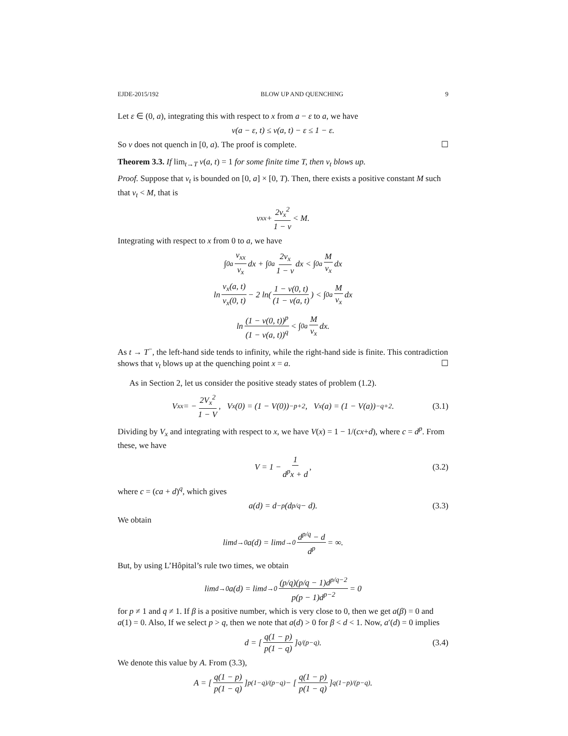EJDE-2015/192 BLOW UP AND QUENCHING 9
Let ε ∈ (0, a), integrating this with respect to x from a − ε to a, we have
v(a − ε, t) ≤ v(a, t) − ε ≤ 1 − ε.
So v does not quench in [0, a). The proof is complete. ☐
Theorem 3.3. If lim<sub>t→T</sub> v(a, t) = 1 for some finite time T, then v<sub>t</sub> blows up.
Proof. Suppose that v<sub>t</sub> is bounded on [0, a] × [0, T). Then, there exists a positive constant M such that v<sub>t</sub> < M, that is
v<sub>xx</sub> + 2v<sub>x</sub><sup>2</sup> 1 − v < M.
Integrating with respect to x from 0 to a, we have
∫<sub>0</sub><sup>a</sup> v<sub>xx</sub> v<sub>x</sub> dx + ∫<sub>0</sub><sup>a</sup> 2v<sub>x</sub> 1 − v dx < ∫<sub>0</sub><sup>a</sup> M v<sub>x</sub> dx
ln v<sub>x</sub>(a, t) v<sub>x</sub>(0, t) − 2 ln( 1 − v(0, t) (1 − v(a, t)) < ∫<sub>0</sub><sup>a</sup> M v<sub>x</sub> dx
ln (1 − v(0, t))<sup>p</sup> (1 − v(a, t))<sup>q</sup> < ∫<sub>0</sub><sup>a</sup> M v<sub>x</sub> dx.
As t → T<sup>−</sup>, the left-hand side tends to infinity, while the right-hand side is finite. This contradiction shows that v<sub>t</sub> blows up at the quenching point x = a. ☐
As in Section 2, let us consider the positive steady states of problem (1.2).
V<sub>xx</sub> = − 2V<sub>x</sub><sup>2</sup> 1 − V, V<sub>x</sub>(0) = (1 − V(0))<sup>−p+2</sup>, V<sub>x</sub>(a) = (1 − V(a))<sup>−q+2</sup>. (3.1)
Dividing by V<sub>x</sub> and integrating with respect to x, we have V(x) = 1 − 1/(cx+d), where c = d<sup>p</sup>. From these, we have
V = 1 − 1 d<sup>p</sup>x + d, (3.2)
where c = (ca + d)<sup>q</sup>, which gives
a(d) = d<sup>−p</sup>(d<sup>p/q</sup> − d). (3.3)
We obtain
lim<sub>d→0</sub> a(d) = lim<sub>d→0</sub> d<sup>p/q</sup> − d d<sup>p</sup> = ∞.
But, by using L’Hôpital’s rule two times, we obtain
lim<sub>d→0</sub> a(d) = lim<sub>d→0</sub> (p/q)(p/q − 1)d<sup>p/q−2</sup> p(p − 1)d<sup>p−2</sup> = 0
for p ≠ 1 and q ≠ 1. If β is a positive number, which is very close to 0, then we get a(β) = 0 and a(1) = 0. Also, If we select p > q, then we note that a(d) > 0 for β < d < 1. Now, a′(d) = 0 implies
d = [q(1 − p) p(1 − q)]<sup>q/(p−q)</sup>. (3.4)
We denote this value by A. From (3.3),
A = [q(1 − p) p(1 − q)]<sup>p(1−q)/(p−q)</sup> − [q(1 − p) p(1 − q)]<sup>q(1−p)/(p−q)</sup>.